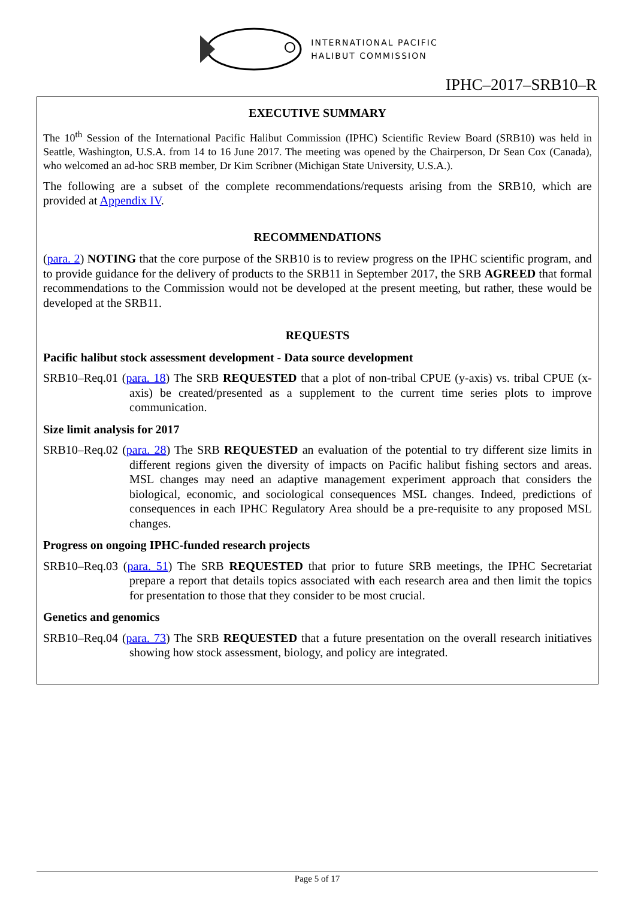INTERNATIONAL PACIFIC
HALIBUT COMMISSION
IPHC–2017–SRB10–R
EXECUTIVE SUMMARY
The 10<sup>th</sup> Session of the International Pacific Halibut Commission (IPHC) Scientific Review Board (SRB10) was held in Seattle, Washington, U.S.A. from 14 to 16 June 2017. The meeting was opened by the Chairperson, Dr Sean Cox (Canada), who welcomed an ad-hoc SRB member, Dr Kim Scribner (Michigan State University, U.S.A.).
The following are a subset of the complete recommendations/requests arising from the SRB10, which are provided at Appendix IV.
RECOMMENDATIONS
(para. 2) NOTING that the core purpose of the SRB10 is to review progress on the IPHC scientific program, and to provide guidance for the delivery of products to the SRB11 in September 2017, the SRB AGREED that formal recommendations to the Commission would not be developed at the present meeting, but rather, these would be developed at the SRB11.
REQUESTS
Pacific halibut stock assessment development - Data source development
SRB10–Req.01 (para. 18) The SRB REQUESTED that a plot of non-tribal CPUE (y-axis) vs. tribal CPUE (x-axis) be created/presented as a supplement to the current time series plots to improve communication.
Size limit analysis for 2017
SRB10–Req.02 (para. 28) The SRB REQUESTED an evaluation of the potential to try different size limits in different regions given the diversity of impacts on Pacific halibut fishing sectors and areas. MSL changes may need an adaptive management experiment approach that considers the biological, economic, and sociological consequences MSL changes. Indeed, predictions of consequences in each IPHC Regulatory Area should be a pre-requisite to any proposed MSL changes.
Progress on ongoing IPHC-funded research projects
SRB10–Req.03 (para. 51) The SRB REQUESTED that prior to future SRB meetings, the IPHC Secretariat prepare a report that details topics associated with each research area and then limit the topics for presentation to those that they consider to be most crucial.
Genetics and genomics
SRB10–Req.04 (para. 73) The SRB REQUESTED that a future presentation on the overall research initiatives showing how stock assessment, biology, and policy are integrated.
Page 5 of 17